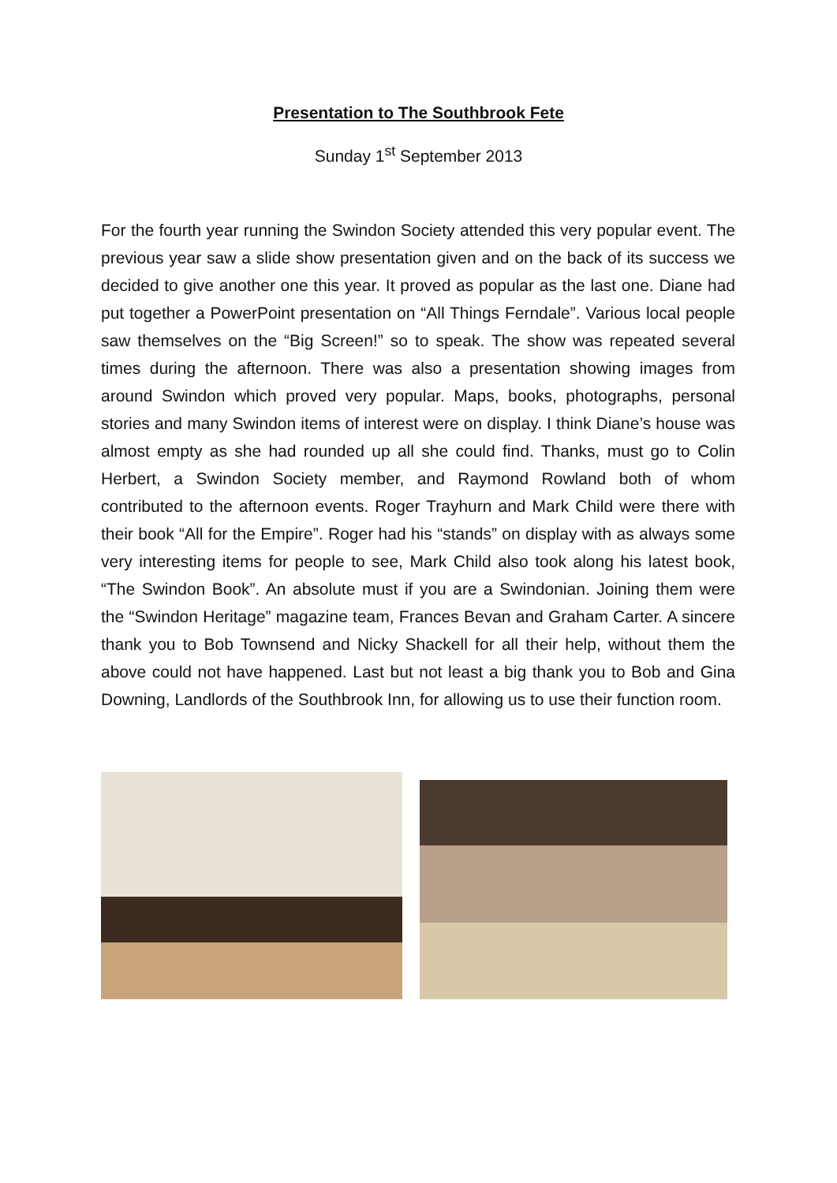Presentation to The Southbrook Fete
Sunday 1<sup>st</sup> September 2013
For the fourth year running the Swindon Society attended this very popular event. The previous year saw a slide show presentation given and on the back of its success we decided to give another one this year. It proved as popular as the last one. Diane had put together a PowerPoint presentation on “All Things Ferndale”. Various local people saw themselves on the “Big Screen!” so to speak. The show was repeated several times during the afternoon. There was also a presentation showing images from around Swindon which proved very popular. Maps, books, photographs, personal stories and many Swindon items of interest were on display. I think Diane’s house was almost empty as she had rounded up all she could find. Thanks, must go to Colin Herbert, a Swindon Society member, and Raymond Rowland both of whom contributed to the afternoon events. Roger Trayhurn and Mark Child were there with their book “All for the Empire”. Roger had his “stands” on display with as always some very interesting items for people to see, Mark Child also took along his latest book, “The Swindon Book”. An absolute must if you are a Swindonian. Joining them were the “Swindon Heritage” magazine team, Frances Bevan and Graham Carter. A sincere thank you to Bob Townsend and Nicky Shackell for all their help, without them the above could not have happened. Last but not least a big thank you to Bob and Gina Downing, Landlords of the Southbrook Inn, for allowing us to use their function room.